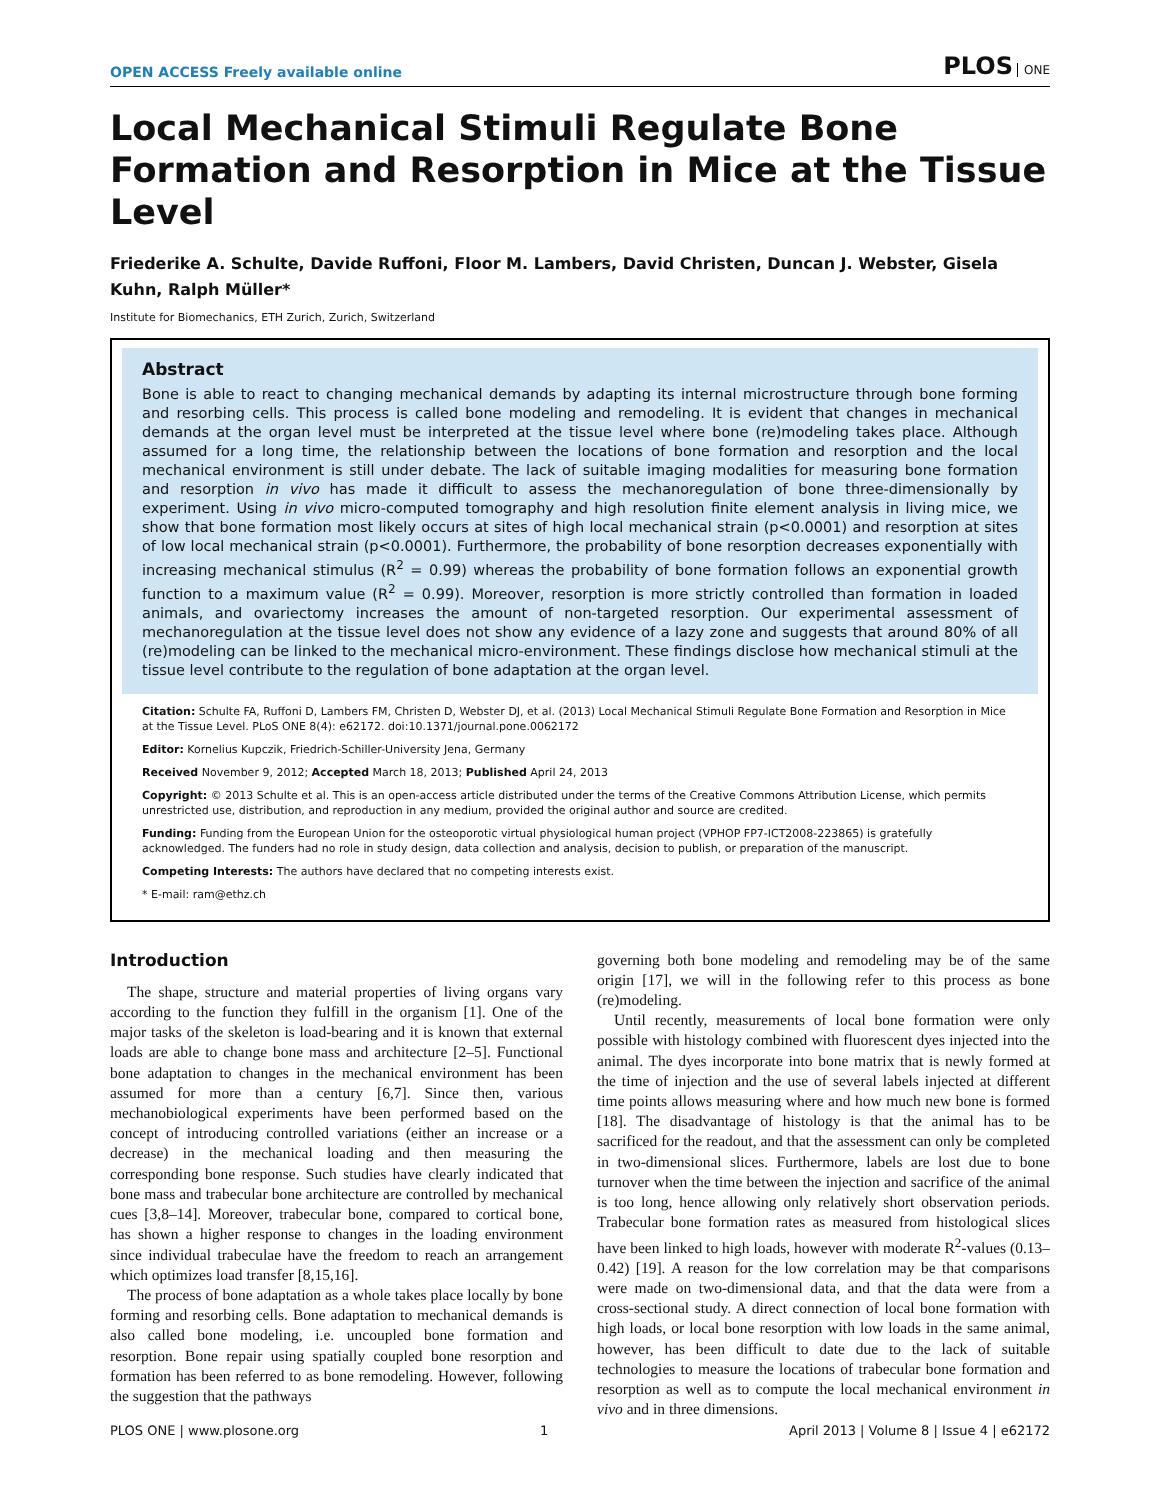OPEN ACCESS Freely available online
PLOS ONE
Local Mechanical Stimuli Regulate Bone Formation and Resorption in Mice at the Tissue Level
Friederike A. Schulte, Davide Ruffoni, Floor M. Lambers, David Christen, Duncan J. Webster, Gisela Kuhn, Ralph Müller*
Institute for Biomechanics, ETH Zurich, Zurich, Switzerland
Abstract
Bone is able to react to changing mechanical demands by adapting its internal microstructure through bone forming and resorbing cells. This process is called bone modeling and remodeling. It is evident that changes in mechanical demands at the organ level must be interpreted at the tissue level where bone (re)modeling takes place. Although assumed for a long time, the relationship between the locations of bone formation and resorption and the local mechanical environment is still under debate. The lack of suitable imaging modalities for measuring bone formation and resorption in vivo has made it difficult to assess the mechanoregulation of bone three-dimensionally by experiment. Using in vivo micro-computed tomography and high resolution finite element analysis in living mice, we show that bone formation most likely occurs at sites of high local mechanical strain (p<0.0001) and resorption at sites of low local mechanical strain (p<0.0001). Furthermore, the probability of bone resorption decreases exponentially with increasing mechanical stimulus (R<sup>2</sup> = 0.99) whereas the probability of bone formation follows an exponential growth function to a maximum value (R<sup>2</sup> = 0.99). Moreover, resorption is more strictly controlled than formation in loaded animals, and ovariectomy increases the amount of non-targeted resorption. Our experimental assessment of mechanoregulation at the tissue level does not show any evidence of a lazy zone and suggests that around 80% of all (re)modeling can be linked to the mechanical micro-environment. These findings disclose how mechanical stimuli at the tissue level contribute to the regulation of bone adaptation at the organ level.
Citation: Schulte FA, Ruffoni D, Lambers FM, Christen D, Webster DJ, et al. (2013) Local Mechanical Stimuli Regulate Bone Formation and Resorption in Mice at the Tissue Level. PLoS ONE 8(4): e62172. doi:10.1371/journal.pone.0062172
Editor: Kornelius Kupczik, Friedrich-Schiller-University Jena, Germany
Received November 9, 2012; Accepted March 18, 2013; Published April 24, 2013
Copyright: © 2013 Schulte et al. This is an open-access article distributed under the terms of the Creative Commons Attribution License, which permits unrestricted use, distribution, and reproduction in any medium, provided the original author and source are credited.
Funding: Funding from the European Union for the osteoporotic virtual physiological human project (VPHOP FP7-ICT2008-223865) is gratefully acknowledged. The funders had no role in study design, data collection and analysis, decision to publish, or preparation of the manuscript.
Competing Interests: The authors have declared that no competing interests exist.
* E-mail: ram@ethz.ch
Introduction
The shape, structure and material properties of living organs vary according to the function they fulfill in the organism [1]. One of the major tasks of the skeleton is load-bearing and it is known that external loads are able to change bone mass and architecture [2–5]. Functional bone adaptation to changes in the mechanical environment has been assumed for more than a century [6,7]. Since then, various mechanobiological experiments have been performed based on the concept of introducing controlled variations (either an increase or a decrease) in the mechanical loading and then measuring the corresponding bone response. Such studies have clearly indicated that bone mass and trabecular bone architecture are controlled by mechanical cues [3,8–14]. Moreover, trabecular bone, compared to cortical bone, has shown a higher response to changes in the loading environment since individual trabeculae have the freedom to reach an arrangement which optimizes load transfer [8,15,16].
The process of bone adaptation as a whole takes place locally by bone forming and resorbing cells. Bone adaptation to mechanical demands is also called bone modeling, i.e. uncoupled bone formation and resorption. Bone repair using spatially coupled bone resorption and formation has been referred to as bone remodeling. However, following the suggestion that the pathways
governing both bone modeling and remodeling may be of the same origin [17], we will in the following refer to this process as bone (re)modeling.
Until recently, measurements of local bone formation were only possible with histology combined with fluorescent dyes injected into the animal. The dyes incorporate into bone matrix that is newly formed at the time of injection and the use of several labels injected at different time points allows measuring where and how much new bone is formed [18]. The disadvantage of histology is that the animal has to be sacrificed for the readout, and that the assessment can only be completed in two-dimensional slices. Furthermore, labels are lost due to bone turnover when the time between the injection and sacrifice of the animal is too long, hence allowing only relatively short observation periods. Trabecular bone formation rates as measured from histological slices have been linked to high loads, however with moderate R<sup>2</sup>-values (0.13–0.42) [19]. A reason for the low correlation may be that comparisons were made on two-dimensional data, and that the data were from a cross-sectional study. A direct connection of local bone formation with high loads, or local bone resorption with low loads in the same animal, however, has been difficult to date due to the lack of suitable technologies to measure the locations of trabecular bone formation and resorption as well as to compute the local mechanical environment in vivo and in three dimensions.
PLOS ONE | www.plosone.org 1 April 2013 | Volume 8 | Issue 4 | e62172